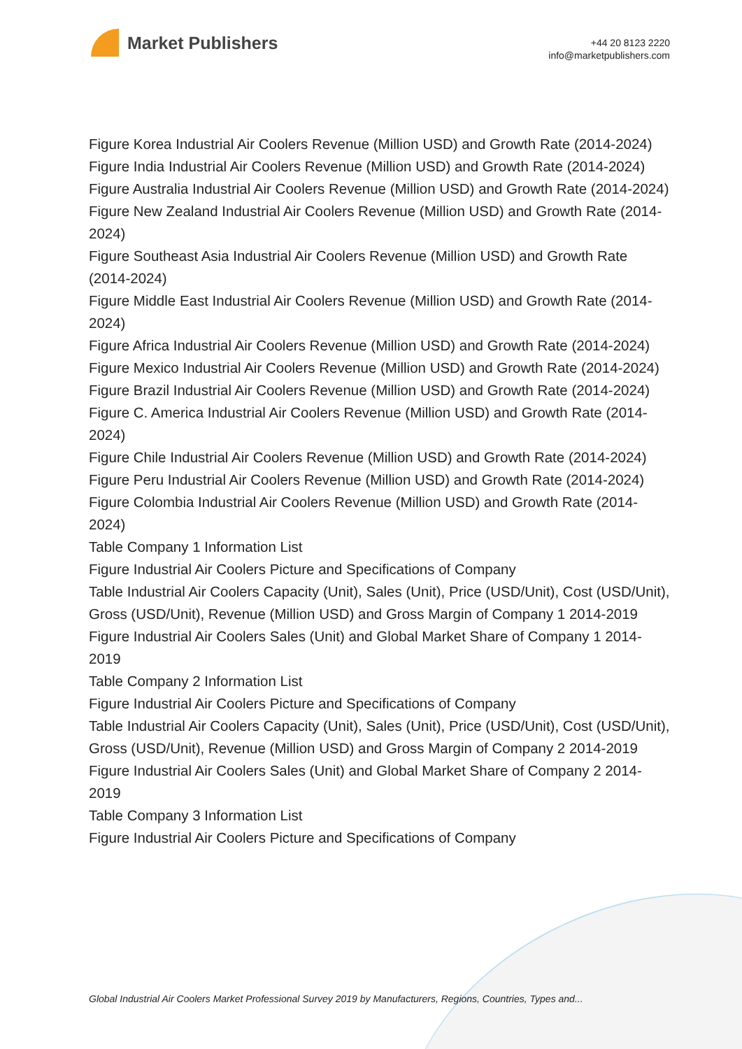Market Publishers
+44 20 8123 2220
info@marketpublishers.com
Figure Korea Industrial Air Coolers Revenue (Million USD) and Growth Rate (2014-2024)
Figure India Industrial Air Coolers Revenue (Million USD) and Growth Rate (2014-2024)
Figure Australia Industrial Air Coolers Revenue (Million USD) and Growth Rate (2014-2024)
Figure New Zealand Industrial Air Coolers Revenue (Million USD) and Growth Rate (2014-2024)
Figure Southeast Asia Industrial Air Coolers Revenue (Million USD) and Growth Rate (2014-2024)
Figure Middle East Industrial Air Coolers Revenue (Million USD) and Growth Rate (2014-2024)
Figure Africa Industrial Air Coolers Revenue (Million USD) and Growth Rate (2014-2024)
Figure Mexico Industrial Air Coolers Revenue (Million USD) and Growth Rate (2014-2024)
Figure Brazil Industrial Air Coolers Revenue (Million USD) and Growth Rate (2014-2024)
Figure C. America Industrial Air Coolers Revenue (Million USD) and Growth Rate (2014-2024)
Figure Chile Industrial Air Coolers Revenue (Million USD) and Growth Rate (2014-2024)
Figure Peru Industrial Air Coolers Revenue (Million USD) and Growth Rate (2014-2024)
Figure Colombia Industrial Air Coolers Revenue (Million USD) and Growth Rate (2014-2024)
Table Company 1 Information List
Figure Industrial Air Coolers Picture and Specifications of Company
Table Industrial Air Coolers Capacity (Unit), Sales (Unit), Price (USD/Unit), Cost (USD/Unit), Gross (USD/Unit), Revenue (Million USD) and Gross Margin of Company 1 2014-2019
Figure Industrial Air Coolers Sales (Unit) and Global Market Share of Company 1 2014-2019
Table Company 2 Information List
Figure Industrial Air Coolers Picture and Specifications of Company
Table Industrial Air Coolers Capacity (Unit), Sales (Unit), Price (USD/Unit), Cost (USD/Unit), Gross (USD/Unit), Revenue (Million USD) and Gross Margin of Company 2 2014-2019
Figure Industrial Air Coolers Sales (Unit) and Global Market Share of Company 2 2014-2019
Table Company 3 Information List
Figure Industrial Air Coolers Picture and Specifications of Company
Global Industrial Air Coolers Market Professional Survey 2019 by Manufacturers, Regions, Countries, Types and...